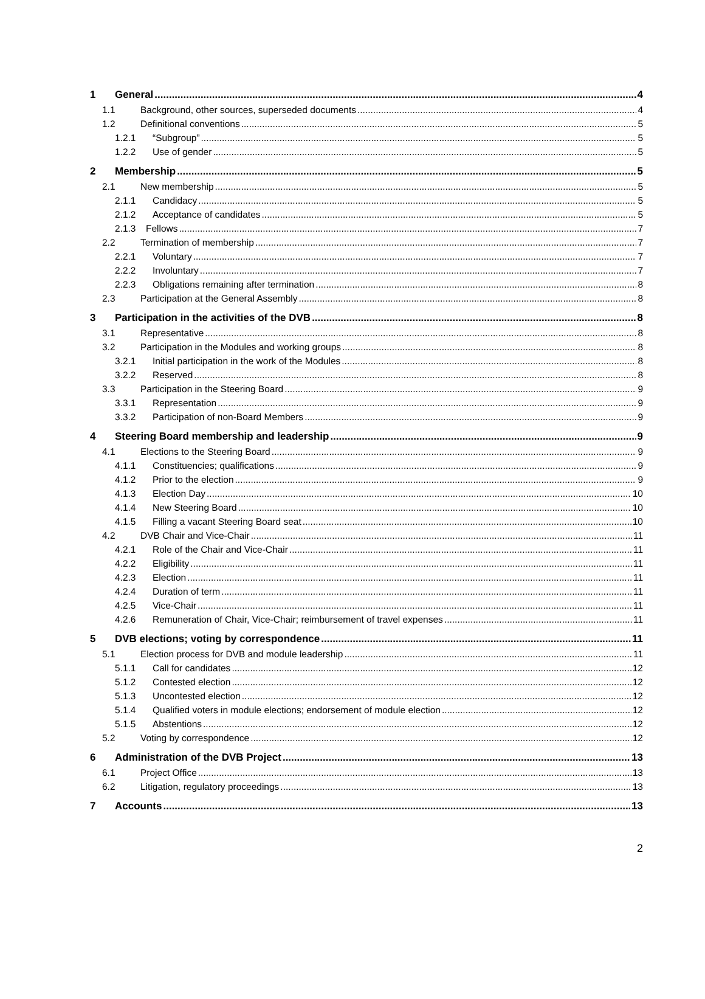1 General 4
1.1 Background, other sources, superseded documents 4
1.2 Definitional conventions 5
1.2.1 “Subgroup” 5
1.2.2 Use of gender 5
2 Membership 5
2.1 New membership 5
2.1.1 Candidacy 5
2.1.2 Acceptance of candidates 5
2.1.3 Fellows 7
2.2 Termination of membership 7
2.2.1 Voluntary 7
2.2.2 Involuntary 7
2.2.3 Obligations remaining after termination 8
2.3 Participation at the General Assembly 8
3 Participation in the activities of the DVB 8
3.1 Representative 8
3.2 Participation in the Modules and working groups 8
3.2.1 Initial participation in the work of the Modules 8
3.2.2 Reserved 8
3.3 Participation in the Steering Board 9
3.3.1 Representation 9
3.3.2 Participation of non-Board Members 9
4 Steering Board membership and leadership 9
4.1 Elections to the Steering Board 9
4.1.1 Constituencies; qualifications 9
4.1.2 Prior to the election 9
4.1.3 Election Day 10
4.1.4 New Steering Board 10
4.1.5 Filling a vacant Steering Board seat 10
4.2 DVB Chair and Vice-Chair 11
4.2.1 Role of the Chair and Vice-Chair 11
4.2.2 Eligibility 11
4.2.3 Election 11
4.2.4 Duration of term 11
4.2.5 Vice-Chair 11
4.2.6 Remuneration of Chair, Vice-Chair; reimbursement of travel expenses 11
5 DVB elections; voting by correspondence 11
5.1 Election process for DVB and module leadership 11
5.1.1 Call for candidates 12
5.1.2 Contested election 12
5.1.3 Uncontested election 12
5.1.4 Qualified voters in module elections; endorsement of module election 12
5.1.5 Abstentions 12
5.2 Voting by correspondence 12
6 Administration of the DVB Project 13
6.1 Project Office 13
6.2 Litigation, regulatory proceedings 13
7 Accounts 13
2